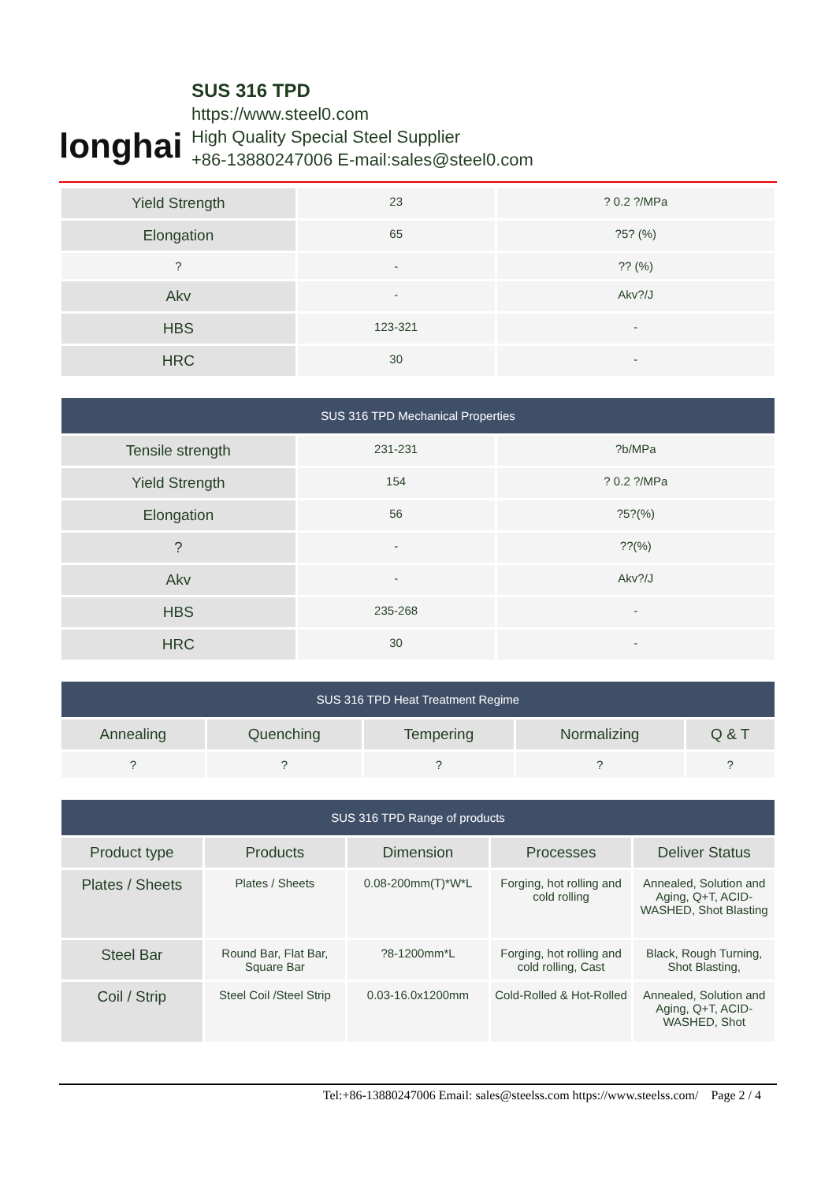longhai
SUS 316 TPD
https://www.steel0.com
High Quality Special Steel Supplier
+86-13880247006 E-mail:sales@steel0.com
| Yield Strength | 23 | ? 0.2 ?/MPa |
| Elongation | 65 | ?5? (%) |
| ? | - | ?? (%) |
| Akv | - | Akv?/J |
| HBS | 123-321 | - |
| HRC | 30 | - |
| SUS 316 TPD Mechanical Properties | | |
| --- | --- | --- |
| Tensile strength | 231-231 | ?b/MPa |
| Yield Strength | 154 | ? 0.2 ?/MPa |
| Elongation | 56 | ?5?(%) |
| ? | - | ??(%) |
| Akv | - | Akv?/J |
| HBS | 235-268 | - |
| HRC | 30 | - |
| SUS 316 TPD Heat Treatment Regime | | | | |
| --- | --- | --- | --- | --- |
| Annealing | Quenching | Tempering | Normalizing | Q & T |
| ? | ? | ? | ? | ? |
| SUS 316 TPD Range of products | | | | |
| --- | --- | --- | --- | --- |
| Product type | Products | Dimension | Processes | Deliver Status |
| Plates / Sheets | Plates / Sheets | 0.08-200mm(T)*W*L | Forging, hot rolling and cold rolling | Annealed, Solution and Aging, Q+T, ACID-WASHED, Shot Blasting |
| Steel Bar | Round Bar, Flat Bar, Square Bar | ?8-1200mm*L | Forging, hot rolling and cold rolling, Cast | Black, Rough Turning, Shot Blasting, |
| Coil / Strip | Steel Coil /Steel Strip | 0.03-16.0x1200mm | Cold-Rolled & Hot-Rolled | Annealed, Solution and Aging, Q+T, ACID-WASHED, Shot |
Tel:+86-13880247006 Email: sales@steelss.com https://www.steelss.com/ Page 2 / 4